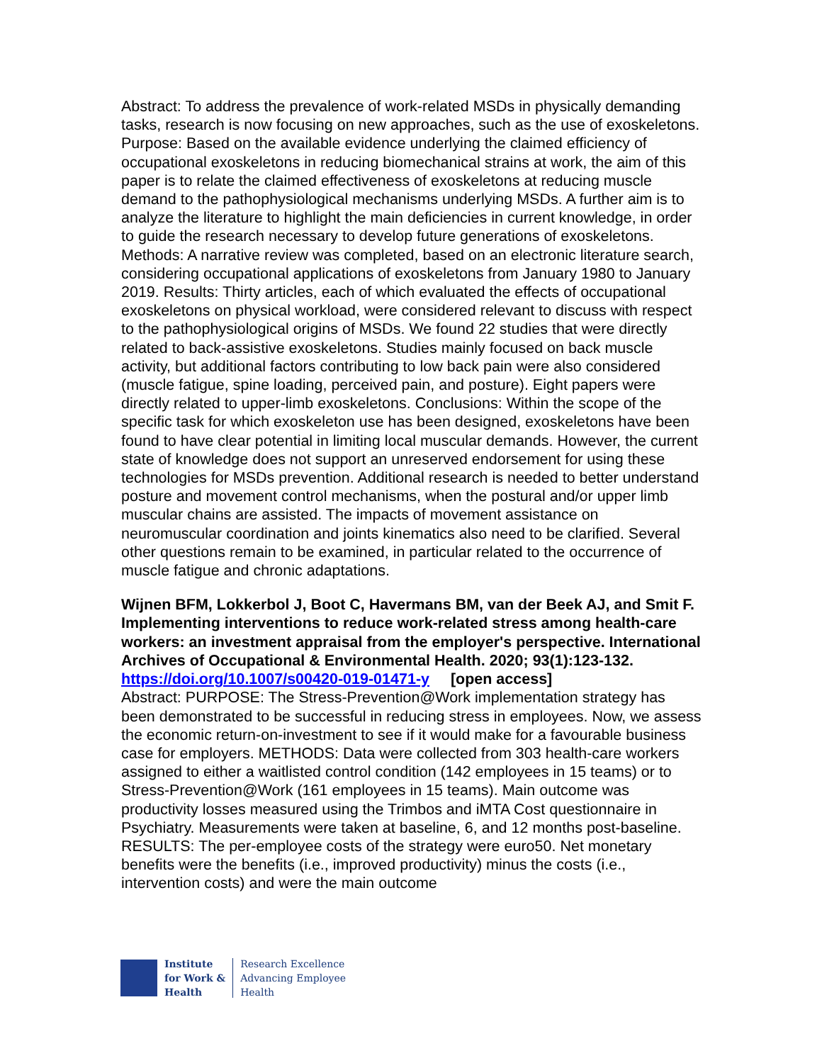Abstract: To address the prevalence of work-related MSDs in physically demanding tasks, research is now focusing on new approaches, such as the use of exoskeletons. Purpose: Based on the available evidence underlying the claimed efficiency of occupational exoskeletons in reducing biomechanical strains at work, the aim of this paper is to relate the claimed effectiveness of exoskeletons at reducing muscle demand to the pathophysiological mechanisms underlying MSDs. A further aim is to analyze the literature to highlight the main deficiencies in current knowledge, in order to guide the research necessary to develop future generations of exoskeletons. Methods: A narrative review was completed, based on an electronic literature search, considering occupational applications of exoskeletons from January 1980 to January 2019. Results: Thirty articles, each of which evaluated the effects of occupational exoskeletons on physical workload, were considered relevant to discuss with respect to the pathophysiological origins of MSDs. We found 22 studies that were directly related to back-assistive exoskeletons. Studies mainly focused on back muscle activity, but additional factors contributing to low back pain were also considered (muscle fatigue, spine loading, perceived pain, and posture). Eight papers were directly related to upper-limb exoskeletons. Conclusions: Within the scope of the specific task for which exoskeleton use has been designed, exoskeletons have been found to have clear potential in limiting local muscular demands. However, the current state of knowledge does not support an unreserved endorsement for using these technologies for MSDs prevention. Additional research is needed to better understand posture and movement control mechanisms, when the postural and/or upper limb muscular chains are assisted. The impacts of movement assistance on neuromuscular coordination and joints kinematics also need to be clarified. Several other questions remain to be examined, in particular related to the occurrence of muscle fatigue and chronic adaptations.
Wijnen BFM, Lokkerbol J, Boot C, Havermans BM, van der Beek AJ, and Smit F. Implementing interventions to reduce work-related stress among health-care workers: an investment appraisal from the employer's perspective. International Archives of Occupational & Environmental Health. 2020; 93(1):123-132.
https://doi.org/10.1007/s00420-019-01471-y [open access]
Abstract: PURPOSE: The Stress-Prevention@Work implementation strategy has been demonstrated to be successful in reducing stress in employees. Now, we assess the economic return-on-investment to see if it would make for a favourable business case for employers. METHODS: Data were collected from 303 health-care workers assigned to either a waitlisted control condition (142 employees in 15 teams) or to Stress-Prevention@Work (161 employees in 15 teams). Main outcome was productivity losses measured using the Trimbos and iMTA Cost questionnaire in Psychiatry. Measurements were taken at baseline, 6, and 12 months post-baseline. RESULTS: The per-employee costs of the strategy were euro50. Net monetary benefits were the benefits (i.e., improved productivity) minus the costs (i.e., intervention costs) and were the main outcome
Institute
for Work &
Health
Research Excellence
Advancing Employee
Health